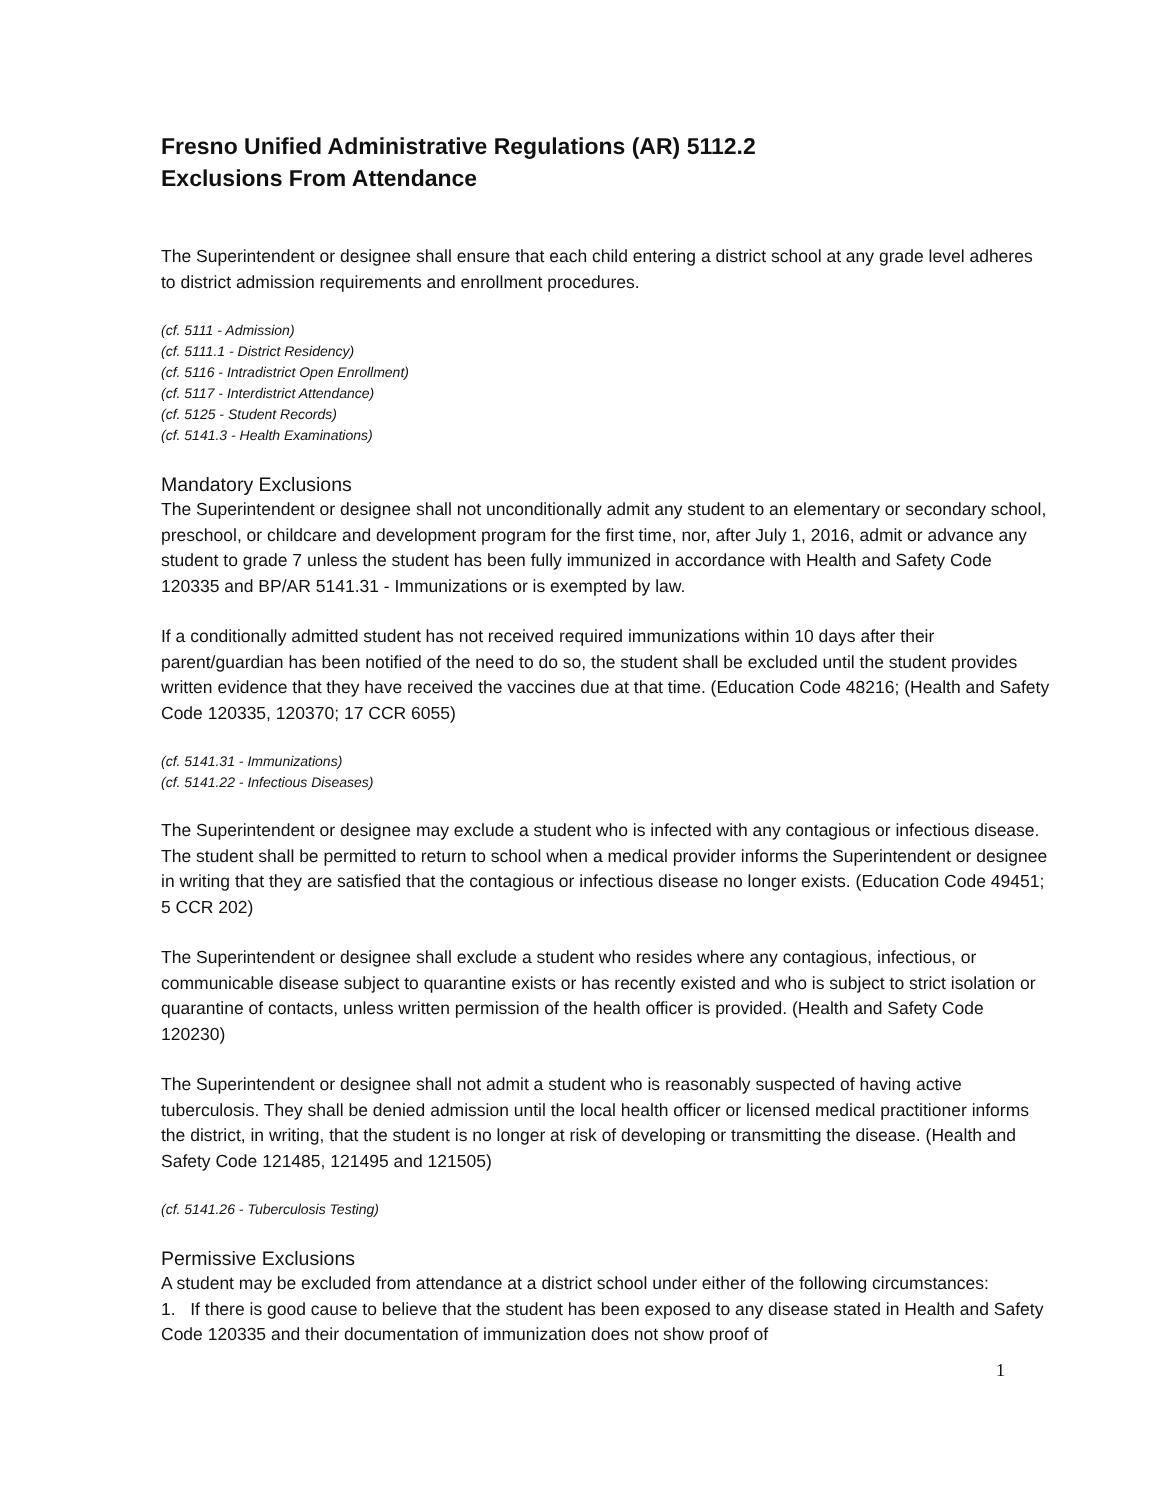Fresno Unified Administrative Regulations (AR) 5112.2
Exclusions From Attendance
The Superintendent or designee shall ensure that each child entering a district school at any grade level adheres to district admission requirements and enrollment procedures.
(cf. 5111 - Admission)
(cf. 5111.1 - District Residency)
(cf. 5116 - Intradistrict Open Enrollment)
(cf. 5117 - Interdistrict Attendance)
(cf. 5125 - Student Records)
(cf. 5141.3 - Health Examinations)
Mandatory Exclusions
The Superintendent or designee shall not unconditionally admit any student to an elementary or secondary school, preschool, or childcare and development program for the first time, nor, after July 1, 2016, admit or advance any student to grade 7 unless the student has been fully immunized in accordance with Health and Safety Code 120335 and BP/AR 5141.31 - Immunizations or is exempted by law.
If a conditionally admitted student has not received required immunizations within 10 days after their parent/guardian has been notified of the need to do so, the student shall be excluded until the student provides written evidence that they have received the vaccines due at that time. (Education Code 48216; (Health and Safety Code 120335, 120370; 17 CCR 6055)
(cf. 5141.31 - Immunizations)
(cf. 5141.22 - Infectious Diseases)
The Superintendent or designee may exclude a student who is infected with any contagious or infectious disease. The student shall be permitted to return to school when a medical provider informs the Superintendent or designee in writing that they are satisfied that the contagious or infectious disease no longer exists. (Education Code 49451; 5 CCR 202)
The Superintendent or designee shall exclude a student who resides where any contagious, infectious, or communicable disease subject to quarantine exists or has recently existed and who is subject to strict isolation or quarantine of contacts, unless written permission of the health officer is provided. (Health and Safety Code 120230)
The Superintendent or designee shall not admit a student who is reasonably suspected of having active tuberculosis. They shall be denied admission until the local health officer or licensed medical practitioner informs the district, in writing, that the student is no longer at risk of developing or transmitting the disease. (Health and Safety Code 121485, 121495 and 121505)
(cf. 5141.26 - Tuberculosis Testing)
Permissive Exclusions
A student may be excluded from attendance at a district school under either of the following circumstances:
1. If there is good cause to believe that the student has been exposed to any disease stated in Health and Safety Code 120335 and their documentation of immunization does not show proof of
1